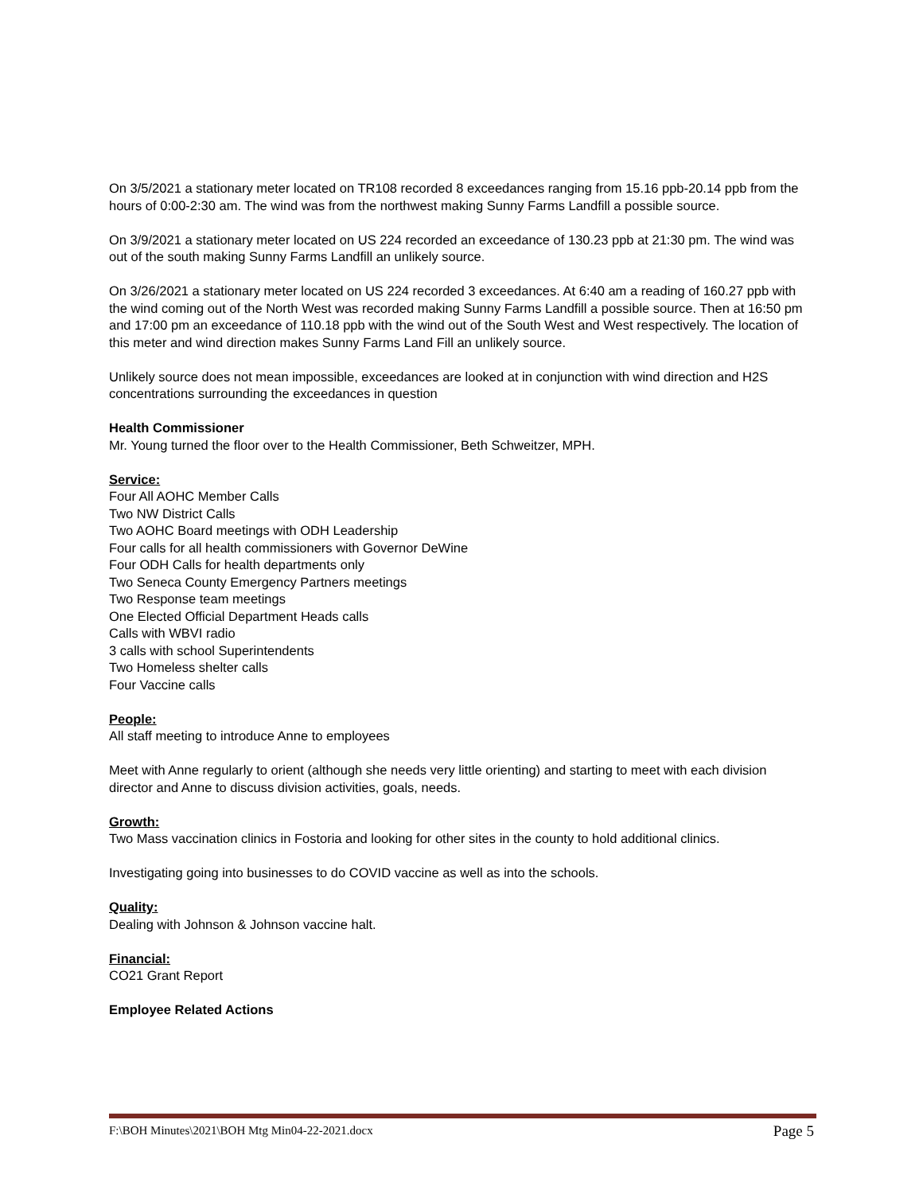On 3/5/2021 a stationary meter located on TR108 recorded 8 exceedances ranging from 15.16 ppb-20.14 ppb from the hours of 0:00-2:30 am. The wind was from the northwest making Sunny Farms Landfill a possible source.
On 3/9/2021 a stationary meter located on US 224 recorded an exceedance of 130.23 ppb at 21:30 pm. The wind was out of the south making Sunny Farms Landfill an unlikely source.
On 3/26/2021 a stationary meter located on US 224 recorded 3 exceedances. At 6:40 am a reading of 160.27 ppb with the wind coming out of the North West was recorded making Sunny Farms Landfill a possible source. Then at 16:50 pm and 17:00 pm an exceedance of 110.18 ppb with the wind out of the South West and West respectively. The location of this meter and wind direction makes Sunny Farms Land Fill an unlikely source.
Unlikely source does not mean impossible, exceedances are looked at in conjunction with wind direction and H2S concentrations surrounding the exceedances in question
Health Commissioner
Mr. Young turned the floor over to the Health Commissioner, Beth Schweitzer, MPH.
Service:
Four All AOHC Member Calls
Two NW District Calls
Two AOHC Board meetings with ODH Leadership
Four calls for all health commissioners with Governor DeWine
Four ODH Calls for health departments only
Two Seneca County Emergency Partners meetings
Two Response team meetings
One Elected Official Department Heads calls
Calls with WBVI radio
3 calls with school Superintendents
Two Homeless shelter calls
Four Vaccine calls
People:
All staff meeting to introduce Anne to employees
Meet with Anne regularly to orient (although she needs very little orienting) and starting to meet with each division director and Anne to discuss division activities, goals, needs.
Growth:
Two Mass vaccination clinics in Fostoria and looking for other sites in the county to hold additional clinics.
Investigating going into businesses to do COVID vaccine as well as into the schools.
Quality:
Dealing with Johnson & Johnson vaccine halt.
Financial:
CO21 Grant Report
Employee Related Actions
F:\BOH Minutes\2021\BOH Mtg Min04-22-2021.docx Page 5